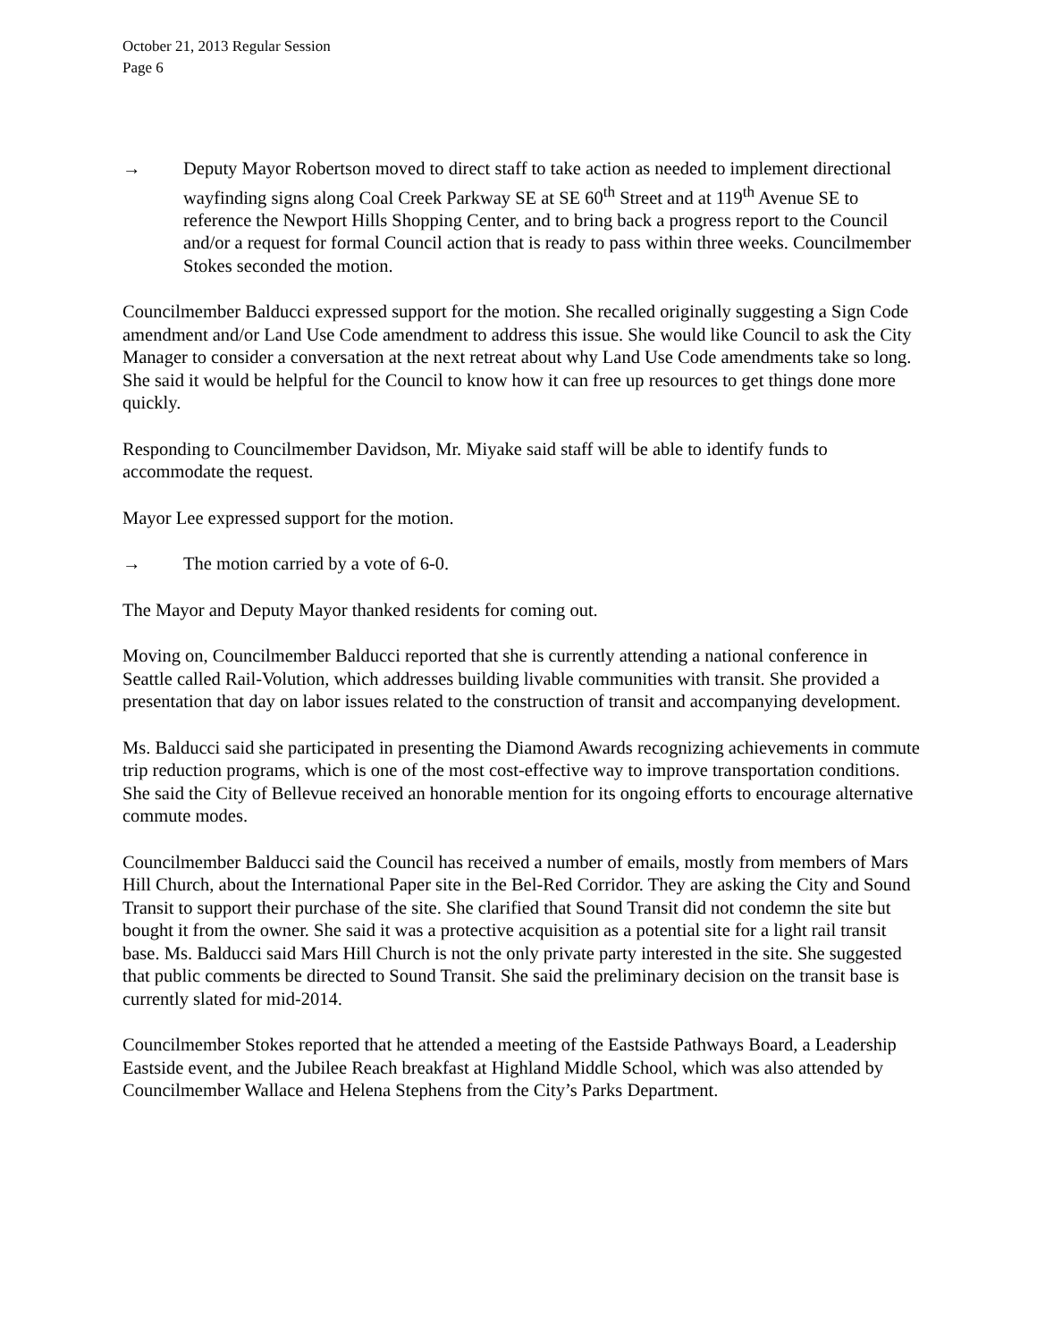October 21, 2013 Regular Session
Page 6
→ Deputy Mayor Robertson moved to direct staff to take action as needed to implement directional wayfinding signs along Coal Creek Parkway SE at SE 60<sup>th</sup> Street and at 119<sup>th</sup> Avenue SE to reference the Newport Hills Shopping Center, and to bring back a progress report to the Council and/or a request for formal Council action that is ready to pass within three weeks. Councilmember Stokes seconded the motion.
Councilmember Balducci expressed support for the motion. She recalled originally suggesting a Sign Code amendment and/or Land Use Code amendment to address this issue. She would like Council to ask the City Manager to consider a conversation at the next retreat about why Land Use Code amendments take so long. She said it would be helpful for the Council to know how it can free up resources to get things done more quickly.
Responding to Councilmember Davidson, Mr. Miyake said staff will be able to identify funds to accommodate the request.
Mayor Lee expressed support for the motion.
→ The motion carried by a vote of 6-0.
The Mayor and Deputy Mayor thanked residents for coming out.
Moving on, Councilmember Balducci reported that she is currently attending a national conference in Seattle called Rail-Volution, which addresses building livable communities with transit. She provided a presentation that day on labor issues related to the construction of transit and accompanying development.
Ms. Balducci said she participated in presenting the Diamond Awards recognizing achievements in commute trip reduction programs, which is one of the most cost-effective way to improve transportation conditions. She said the City of Bellevue received an honorable mention for its ongoing efforts to encourage alternative commute modes.
Councilmember Balducci said the Council has received a number of emails, mostly from members of Mars Hill Church, about the International Paper site in the Bel-Red Corridor. They are asking the City and Sound Transit to support their purchase of the site. She clarified that Sound Transit did not condemn the site but bought it from the owner. She said it was a protective acquisition as a potential site for a light rail transit base. Ms. Balducci said Mars Hill Church is not the only private party interested in the site. She suggested that public comments be directed to Sound Transit. She said the preliminary decision on the transit base is currently slated for mid-2014.
Councilmember Stokes reported that he attended a meeting of the Eastside Pathways Board, a Leadership Eastside event, and the Jubilee Reach breakfast at Highland Middle School, which was also attended by Councilmember Wallace and Helena Stephens from the City’s Parks Department.